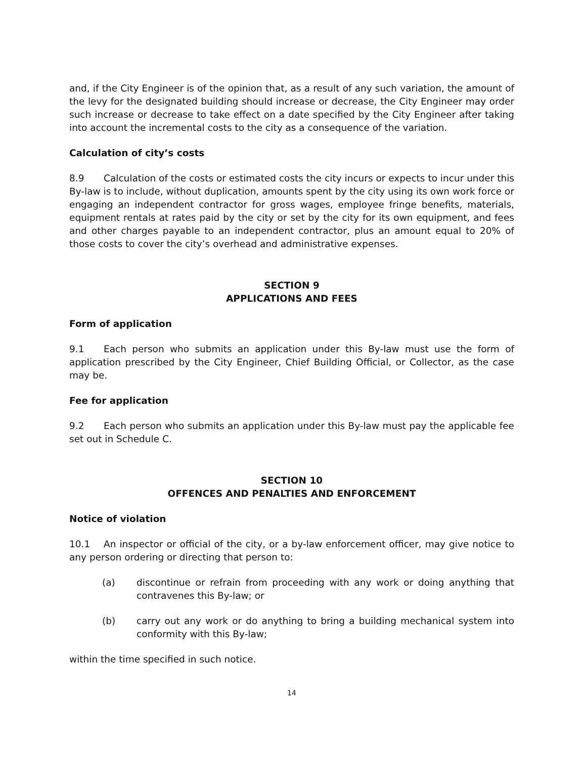and, if the City Engineer is of the opinion that, as a result of any such variation, the amount of the levy for the designated building should increase or decrease, the City Engineer may order such increase or decrease to take effect on a date specified by the City Engineer after taking into account the incremental costs to the city as a consequence of the variation.
Calculation of city’s costs
8.9 Calculation of the costs or estimated costs the city incurs or expects to incur under this By-law is to include, without duplication, amounts spent by the city using its own work force or engaging an independent contractor for gross wages, employee fringe benefits, materials, equipment rentals at rates paid by the city or set by the city for its own equipment, and fees and other charges payable to an independent contractor, plus an amount equal to 20% of those costs to cover the city’s overhead and administrative expenses.
SECTION 9
APPLICATIONS AND FEES
Form of application
9.1 Each person who submits an application under this By-law must use the form of application prescribed by the City Engineer, Chief Building Official, or Collector, as the case may be.
Fee for application
9.2 Each person who submits an application under this By-law must pay the applicable fee set out in Schedule C.
SECTION 10
OFFENCES AND PENALTIES AND ENFORCEMENT
Notice of violation
10.1 An inspector or official of the city, or a by-law enforcement officer, may give notice to any person ordering or directing that person to:
(a) discontinue or refrain from proceeding with any work or doing anything that contravenes this By-law; or
(b) carry out any work or do anything to bring a building mechanical system into conformity with this By-law;
within the time specified in such notice.
14